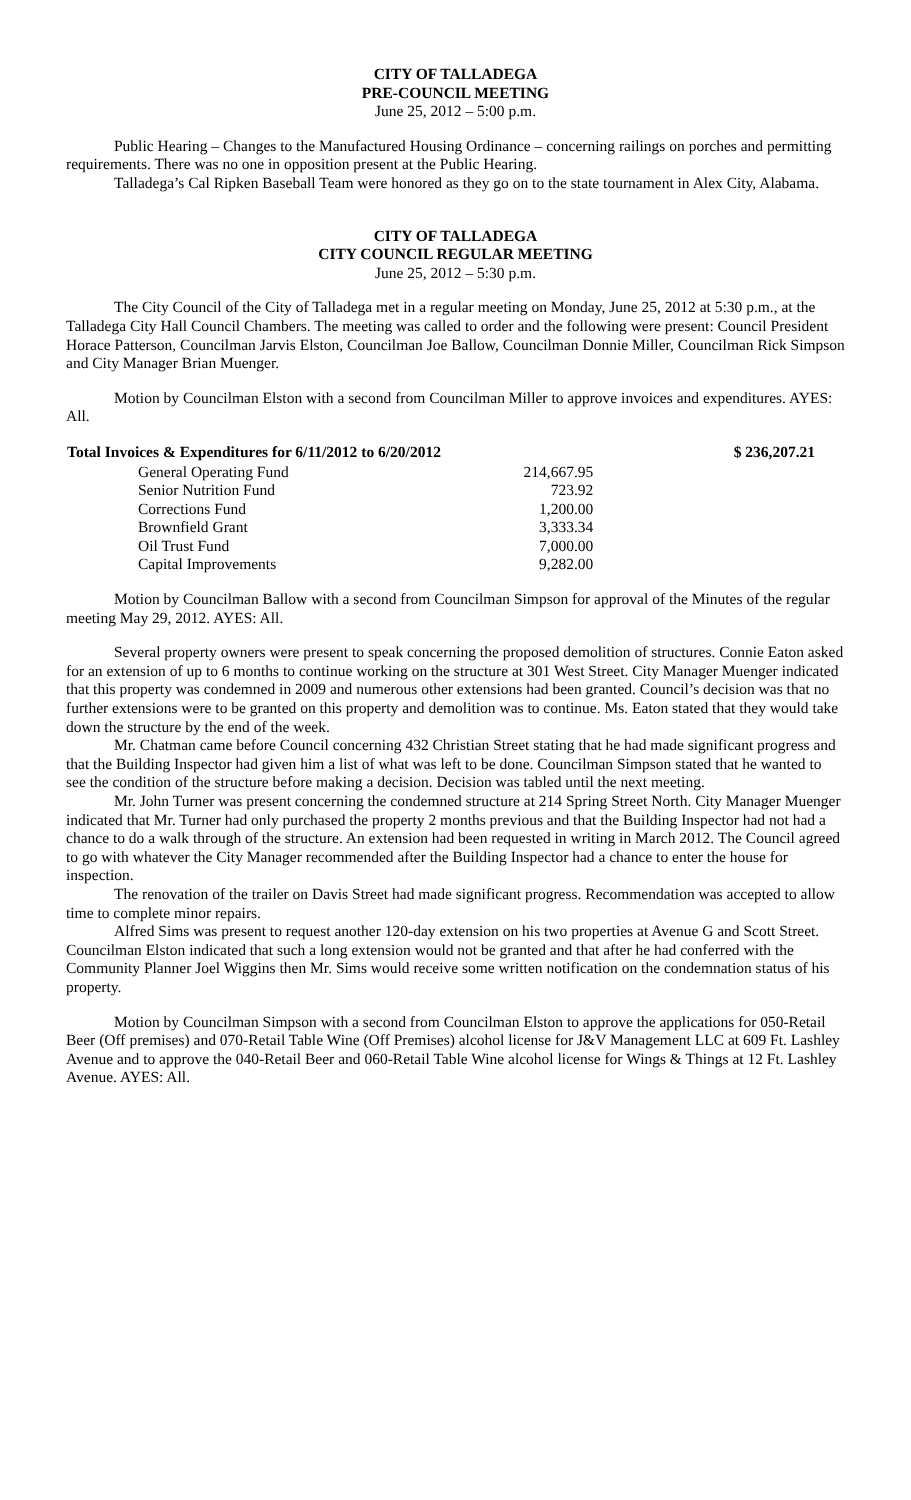CITY OF TALLADEGA
PRE-COUNCIL MEETING
June 25, 2012 – 5:00 p.m.
Public Hearing – Changes to the Manufactured Housing Ordinance – concerning railings on porches and permitting requirements. There was no one in opposition present at the Public Hearing.
Talladega’s Cal Ripken Baseball Team were honored as they go on to the state tournament in Alex City, Alabama.
CITY OF TALLADEGA
CITY COUNCIL REGULAR MEETING
June 25, 2012 – 5:30 p.m.
The City Council of the City of Talladega met in a regular meeting on Monday, June 25, 2012 at 5:30 p.m., at the Talladega City Hall Council Chambers. The meeting was called to order and the following were present: Council President Horace Patterson, Councilman Jarvis Elston, Councilman Joe Ballow, Councilman Donnie Miller, Councilman Rick Simpson and City Manager Brian Muenger.
Motion by Councilman Elston with a second from Councilman Miller to approve invoices and expenditures. AYES: All.
| Total Invoices & Expenditures for 6/11/2012 to 6/20/2012 | | $ 236,207.21 |
| --- | --- | --- |
| General Operating Fund | 214,667.95 | |
| Senior Nutrition Fund | 723.92 | |
| Corrections Fund | 1,200.00 | |
| Brownfield Grant | 3,333.34 | |
| Oil Trust Fund | 7,000.00 | |
| Capital Improvements | 9,282.00 | |
Motion by Councilman Ballow with a second from Councilman Simpson for approval of the Minutes of the regular meeting May 29, 2012. AYES: All.
Several property owners were present to speak concerning the proposed demolition of structures. Connie Eaton asked for an extension of up to 6 months to continue working on the structure at 301 West Street. City Manager Muenger indicated that this property was condemned in 2009 and numerous other extensions had been granted. Council’s decision was that no further extensions were to be granted on this property and demolition was to continue. Ms. Eaton stated that they would take down the structure by the end of the week.
Mr. Chatman came before Council concerning 432 Christian Street stating that he had made significant progress and that the Building Inspector had given him a list of what was left to be done. Councilman Simpson stated that he wanted to see the condition of the structure before making a decision. Decision was tabled until the next meeting.
Mr. John Turner was present concerning the condemned structure at 214 Spring Street North. City Manager Muenger indicated that Mr. Turner had only purchased the property 2 months previous and that the Building Inspector had not had a chance to do a walk through of the structure. An extension had been requested in writing in March 2012. The Council agreed to go with whatever the City Manager recommended after the Building Inspector had a chance to enter the house for inspection.
The renovation of the trailer on Davis Street had made significant progress. Recommendation was accepted to allow time to complete minor repairs.
Alfred Sims was present to request another 120-day extension on his two properties at Avenue G and Scott Street. Councilman Elston indicated that such a long extension would not be granted and that after he had conferred with the Community Planner Joel Wiggins then Mr. Sims would receive some written notification on the condemnation status of his property.
Motion by Councilman Simpson with a second from Councilman Elston to approve the applications for 050-Retail Beer (Off premises) and 070-Retail Table Wine (Off Premises) alcohol license for J&V Management LLC at 609 Ft. Lashley Avenue and to approve the 040-Retail Beer and 060-Retail Table Wine alcohol license for Wings & Things at 12 Ft. Lashley Avenue. AYES: All.